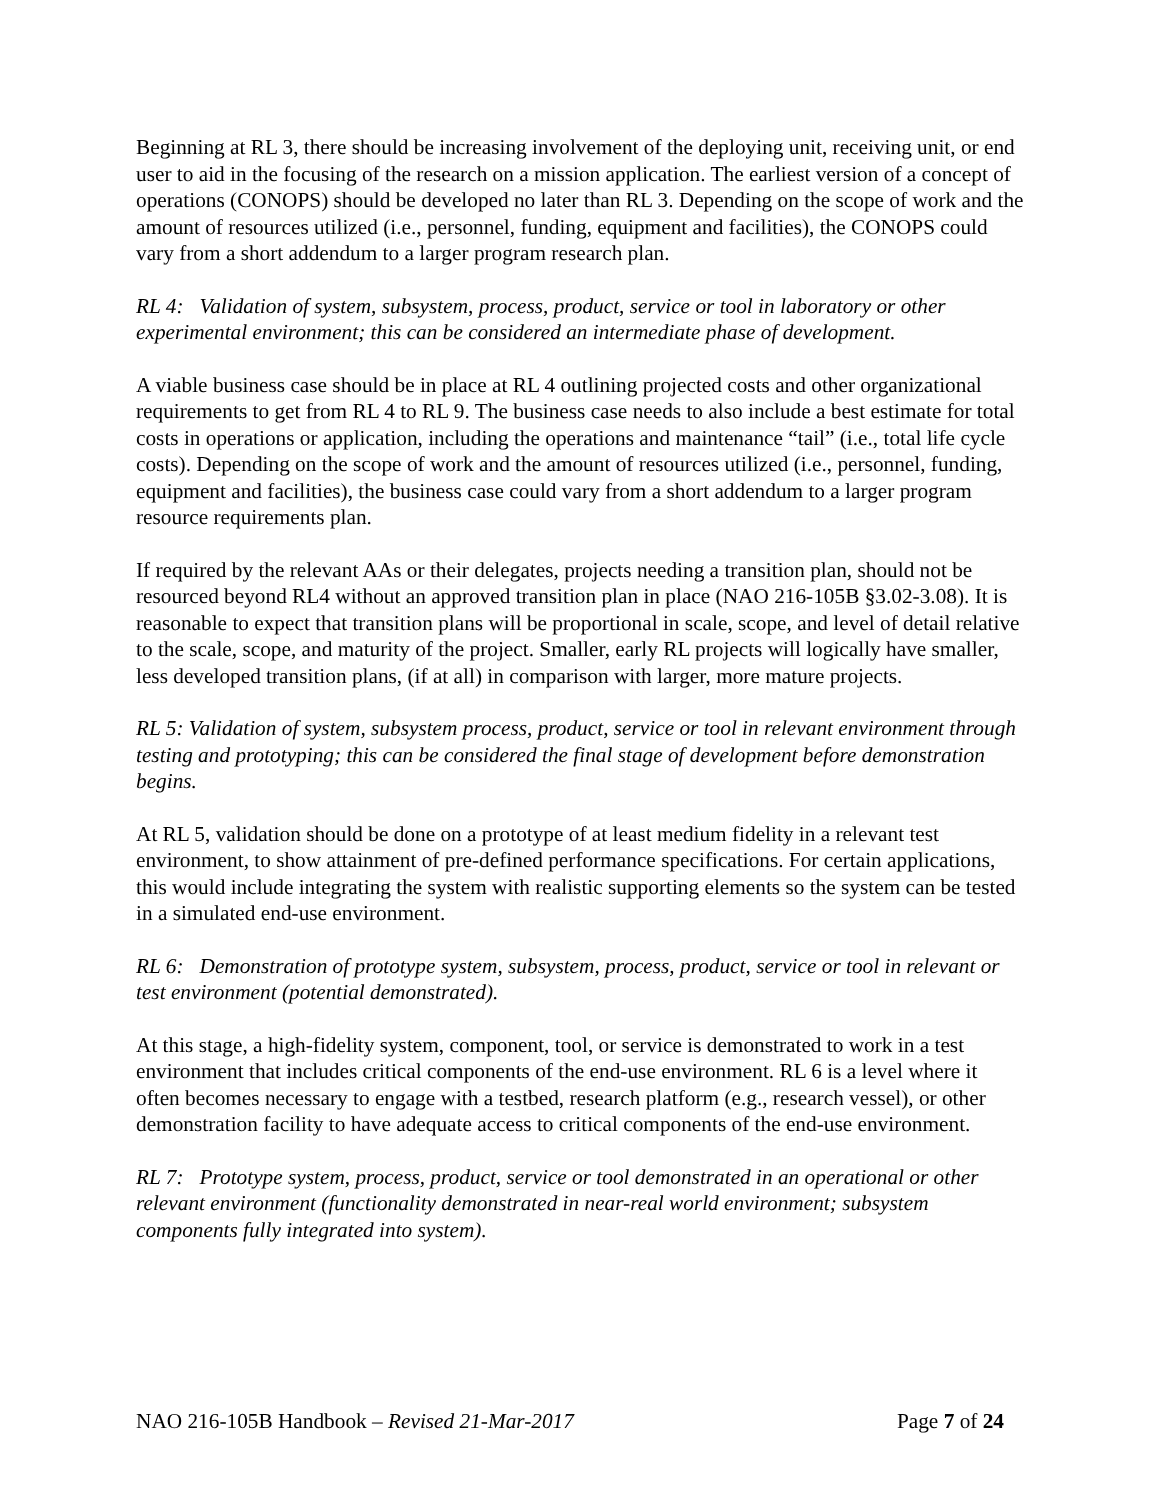Beginning at RL 3, there should be increasing involvement of the deploying unit, receiving unit, or end user to aid in the focusing of the research on a mission application. The earliest version of a concept of operations (CONOPS) should be developed no later than RL 3. Depending on the scope of work and the amount of resources utilized (i.e., personnel, funding, equipment and facilities), the CONOPS could vary from a short addendum to a larger program research plan.
RL 4: Validation of system, subsystem, process, product, service or tool in laboratory or other experimental environment; this can be considered an intermediate phase of development.
A viable business case should be in place at RL 4 outlining projected costs and other organizational requirements to get from RL 4 to RL 9. The business case needs to also include a best estimate for total costs in operations or application, including the operations and maintenance “tail” (i.e., total life cycle costs). Depending on the scope of work and the amount of resources utilized (i.e., personnel, funding, equipment and facilities), the business case could vary from a short addendum to a larger program resource requirements plan.
If required by the relevant AAs or their delegates, projects needing a transition plan, should not be resourced beyond RL4 without an approved transition plan in place (NAO 216-105B §3.02-3.08). It is reasonable to expect that transition plans will be proportional in scale, scope, and level of detail relative to the scale, scope, and maturity of the project. Smaller, early RL projects will logically have smaller, less developed transition plans, (if at all) in comparison with larger, more mature projects.
RL 5: Validation of system, subsystem process, product, service or tool in relevant environment through testing and prototyping; this can be considered the final stage of development before demonstration begins.
At RL 5, validation should be done on a prototype of at least medium fidelity in a relevant test environment, to show attainment of pre-defined performance specifications. For certain applications, this would include integrating the system with realistic supporting elements so the system can be tested in a simulated end-use environment.
RL 6: Demonstration of prototype system, subsystem, process, product, service or tool in relevant or test environment (potential demonstrated).
At this stage, a high-fidelity system, component, tool, or service is demonstrated to work in a test environment that includes critical components of the end-use environment. RL 6 is a level where it often becomes necessary to engage with a testbed, research platform (e.g., research vessel), or other demonstration facility to have adequate access to critical components of the end-use environment.
RL 7: Prototype system, process, product, service or tool demonstrated in an operational or other relevant environment (functionality demonstrated in near-real world environment; subsystem components fully integrated into system).
NAO 216-105B Handbook – Revised 21-Mar-2017 Page 7 of 24